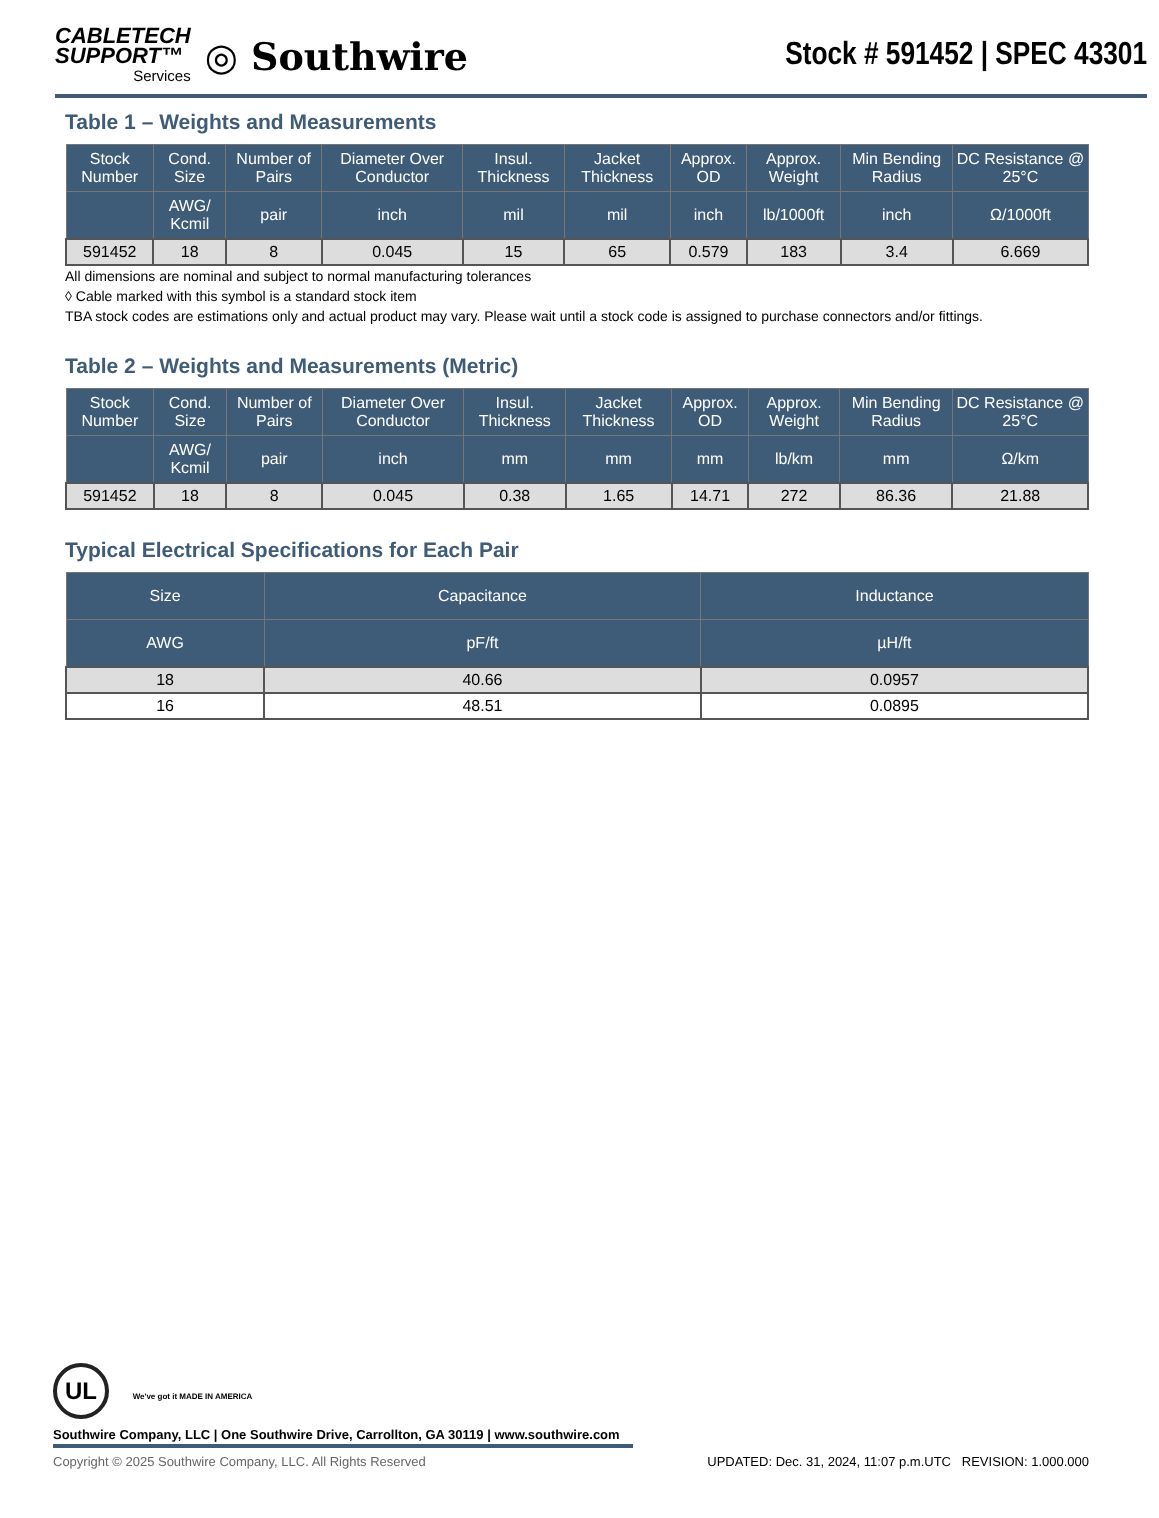CABLETECH
SUPPORT™
Services
◎ Southwire
Stock # 591452 | SPEC 43301
Table 1 – Weights and Measurements
| Stock Number | Cond. Size | Number of Pairs | Diameter Over Conductor | Insul. Thickness | Jacket Thickness | Approx. OD | Approx. Weight | Min Bending Radius | DC Resistance @ 25°C |
| --- | --- | --- | --- | --- | --- | --- | --- | --- | --- |
| | AWG/ Kcmil | pair | inch | mil | mil | inch | lb/1000ft | inch | Ω/1000ft |
| 591452 | 18 | 8 | 0.045 | 15 | 65 | 0.579 | 183 | 3.4 | 6.669 |
All dimensions are nominal and subject to normal manufacturing tolerances
◊ Cable marked with this symbol is a standard stock item
TBA stock codes are estimations only and actual product may vary. Please wait until a stock code is assigned to purchase connectors and/or fittings.
Table 2 – Weights and Measurements (Metric)
| Stock Number | Cond. Size | Number of Pairs | Diameter Over Conductor | Insul. Thickness | Jacket Thickness | Approx. OD | Approx. Weight | Min Bending Radius | DC Resistance @ 25°C |
| --- | --- | --- | --- | --- | --- | --- | --- | --- | --- |
| | AWG/ Kcmil | pair | inch | mm | mm | mm | lb/km | mm | Ω/km |
| 591452 | 18 | 8 | 0.045 | 0.38 | 1.65 | 14.71 | 272 | 86.36 | 21.88 |
Typical Electrical Specifications for Each Pair
| Size | Capacitance | Inductance |
| --- | --- | --- |
| AWG | pF/ft | µH/ft |
| 18 | 40.66 | 0.0957 |
| 16 | 48.51 | 0.0895 |
UL We've got it MADE IN AMERICA
Southwire Company, LLC | One Southwire Drive, Carrollton, GA 30119 | www.southwire.com
Copyright © 2025 Southwire Company, LLC. All Rights Reserved UPDATED: Dec. 31, 2024, 11:07 p.m.UTC REVISION: 1.000.000